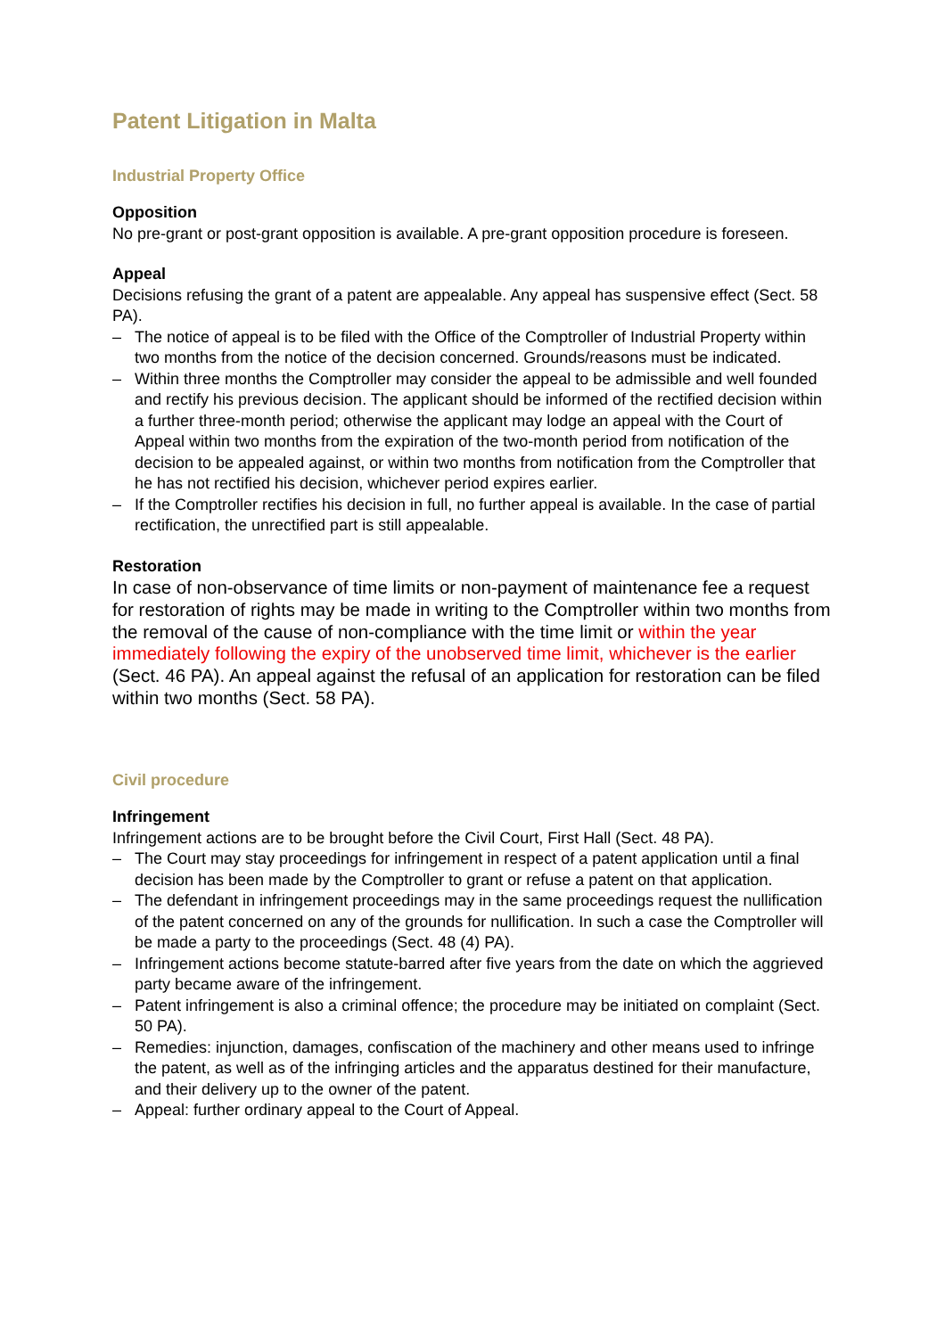Patent Litigation in Malta
Industrial Property Office
Opposition
No pre-grant or post-grant opposition is available. A pre-grant opposition procedure is foreseen.
Appeal
Decisions refusing the grant of a patent are appealable. Any appeal has suspensive effect (Sect. 58 PA).
– The notice of appeal is to be filed with the Office of the Comptroller of Industrial Property within two months from the notice of the decision concerned. Grounds/reasons must be indicated.
– Within three months the Comptroller may consider the appeal to be admissible and well founded and rectify his previous decision. The applicant should be informed of the rectified decision within a further three-month period; otherwise the applicant may lodge an appeal with the Court of Appeal within two months from the expiration of the two-month period from notification of the decision to be appealed against, or within two months from notification from the Comptroller that he has not rectified his decision, whichever period expires earlier.
– If the Comptroller rectifies his decision in full, no further appeal is available. In the case of partial rectification, the unrectified part is still appealable.
Restoration
In case of non-observance of time limits or non-payment of maintenance fee a request for restoration of rights may be made in writing to the Comptroller within two months from the removal of the cause of non-compliance with the time limit or within the year immediately following the expiry of the unobserved time limit, whichever is the earlier (Sect. 46 PA). An appeal against the refusal of an application for restoration can be filed within two months (Sect. 58 PA).
Civil procedure
Infringement
Infringement actions are to be brought before the Civil Court, First Hall (Sect. 48 PA).
– The Court may stay proceedings for infringement in respect of a patent application until a final decision has been made by the Comptroller to grant or refuse a patent on that application.
– The defendant in infringement proceedings may in the same proceedings request the nullification of the patent concerned on any of the grounds for nullification. In such a case the Comptroller will be made a party to the proceedings (Sect. 48 (4) PA).
– Infringement actions become statute-barred after five years from the date on which the aggrieved party became aware of the infringement.
– Patent infringement is also a criminal offence; the procedure may be initiated on complaint (Sect. 50 PA).
– Remedies: injunction, damages, confiscation of the machinery and other means used to infringe the patent, as well as of the infringing articles and the apparatus destined for their manufacture, and their delivery up to the owner of the patent.
– Appeal: further ordinary appeal to the Court of Appeal.